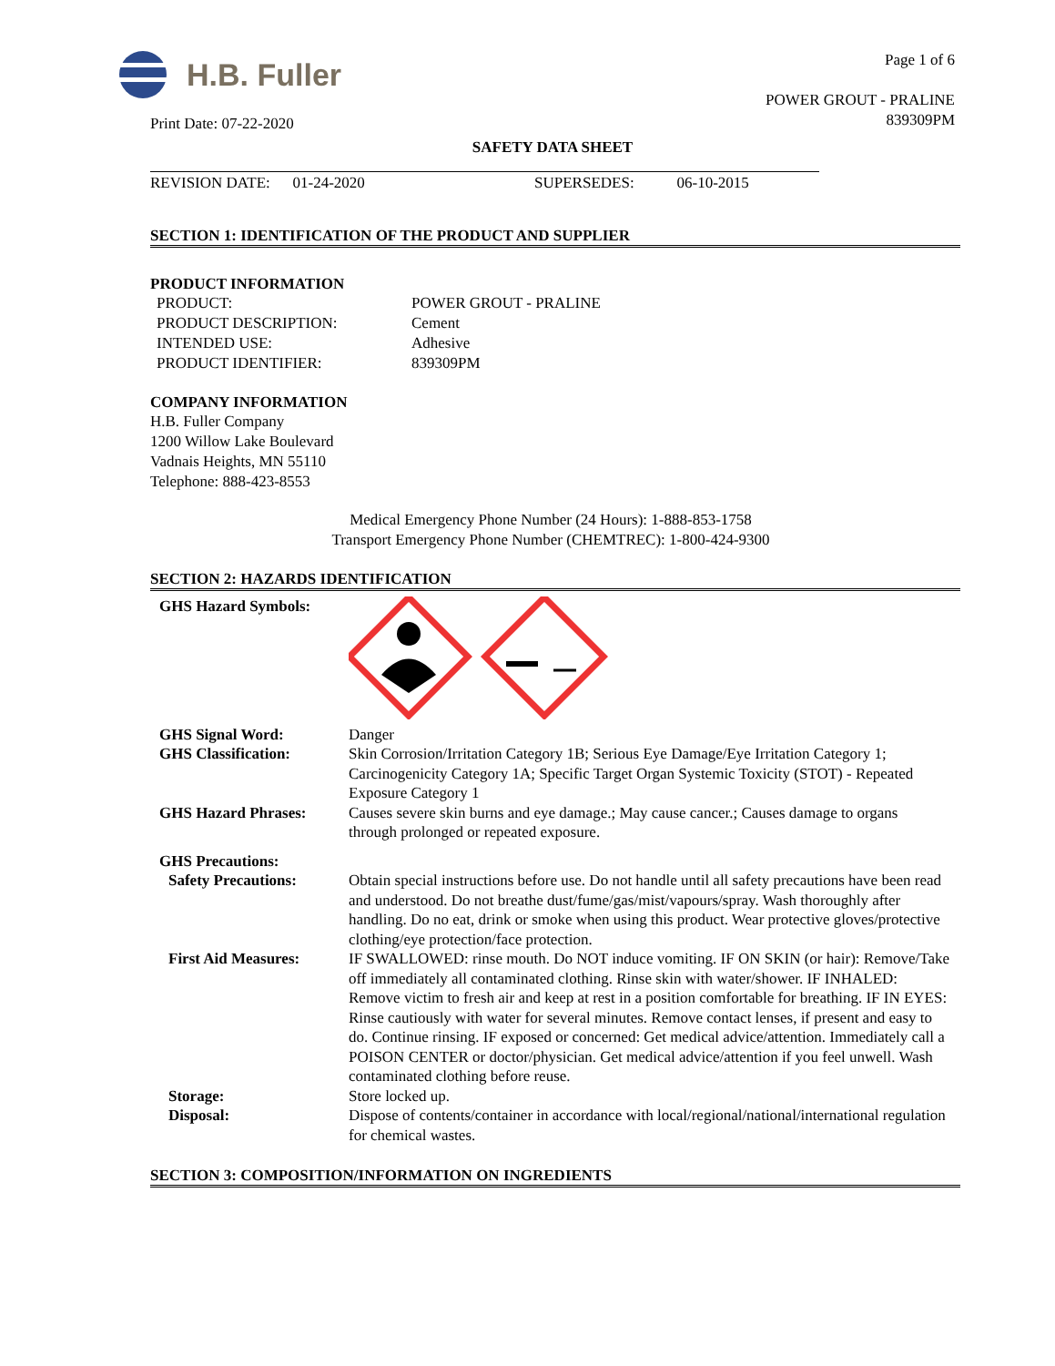H.B. Fuller
Print Date: 07-22-2020
Page 1 of 6
POWER GROUT - PRALINE
839309PM
SAFETY DATA SHEET
REVISION DATE: 01-24-2020 SUPERSEDES: 06-10-2015
SECTION 1: IDENTIFICATION OF THE PRODUCT AND SUPPLIER
PRODUCT INFORMATION
PRODUCT:
POWER GROUT - PRALINE
PRODUCT DESCRIPTION:
Cement
INTENDED USE:
Adhesive
PRODUCT IDENTIFIER:
839309PM
COMPANY INFORMATION
H.B. Fuller Company
1200 Willow Lake Boulevard
Vadnais Heights, MN 55110
Telephone: 888-423-8553
Medical Emergency Phone Number (24 Hours): 1-888-853-1758
Transport Emergency Phone Number (CHEMTREC): 1-800-424-9300
SECTION 2: HAZARDS IDENTIFICATION
GHS Hazard Symbols:
GHS Signal Word:
Danger
GHS Classification:
Skin Corrosion/Irritation Category 1B; Serious Eye Damage/Eye Irritation Category 1; Carcinogenicity Category 1A; Specific Target Organ Systemic Toxicity (STOT) - Repeated Exposure Category 1
GHS Hazard Phrases:
Causes severe skin burns and eye damage.; May cause cancer.; Causes damage to organs through prolonged or repeated exposure.
GHS Precautions:
Safety Precautions:
Obtain special instructions before use. Do not handle until all safety precautions have been read and understood. Do not breathe dust/fume/gas/mist/vapours/spray. Wash thoroughly after handling. Do no eat, drink or smoke when using this product. Wear protective gloves/protective clothing/eye protection/face protection.
First Aid Measures:
IF SWALLOWED: rinse mouth. Do NOT induce vomiting. IF ON SKIN (or hair): Remove/Take off immediately all contaminated clothing. Rinse skin with water/shower. IF INHALED: Remove victim to fresh air and keep at rest in a position comfortable for breathing. IF IN EYES: Rinse cautiously with water for several minutes. Remove contact lenses, if present and easy to do. Continue rinsing. IF exposed or concerned: Get medical advice/attention. Immediately call a POISON CENTER or doctor/physician. Get medical advice/attention if you feel unwell. Wash contaminated clothing before reuse.
Storage:
Store locked up.
Disposal:
Dispose of contents/container in accordance with local/regional/national/international regulation for chemical wastes.
SECTION 3: COMPOSITION/INFORMATION ON INGREDIENTS